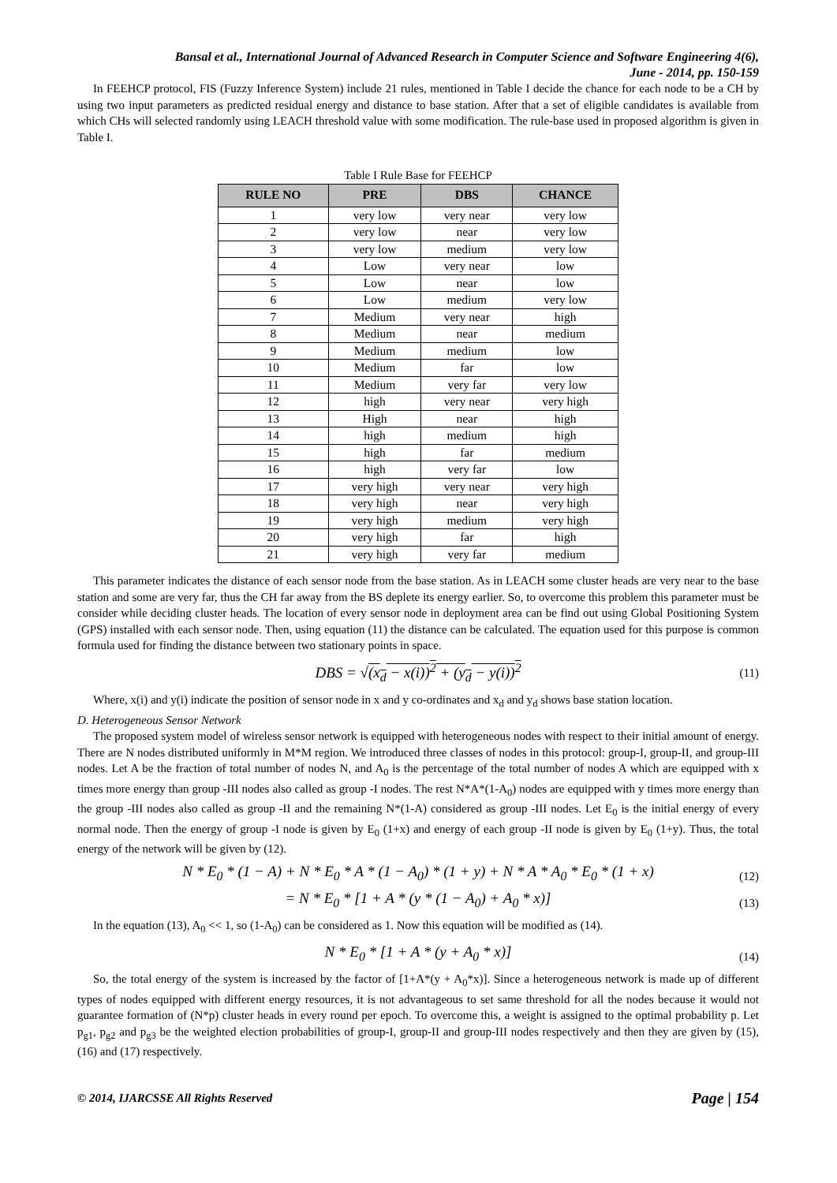Bansal et al., International Journal of Advanced Research in Computer Science and Software Engineering 4(6),
June - 2014, pp. 150-159
In FEEHCP protocol, FIS (Fuzzy Inference System) include 21 rules, mentioned in Table I decide the chance for each node to be a CH by using two input parameters as predicted residual energy and distance to base station. After that a set of eligible candidates is available from which CHs will selected randomly using LEACH threshold value with some modification. The rule-base used in proposed algorithm is given in Table I.
Table I Rule Base for FEEHCP
| RULE NO | PRE | DBS | CHANCE |
| --- | --- | --- | --- |
| 1 | very low | very near | very low |
| 2 | very low | near | very low |
| 3 | very low | medium | very low |
| 4 | Low | very near | low |
| 5 | Low | near | low |
| 6 | Low | medium | very low |
| 7 | Medium | very near | high |
| 8 | Medium | near | medium |
| 9 | Medium | medium | low |
| 10 | Medium | far | low |
| 11 | Medium | very far | very low |
| 12 | high | very near | very high |
| 13 | High | near | high |
| 14 | high | medium | high |
| 15 | high | far | medium |
| 16 | high | very far | low |
| 17 | very high | very near | very high |
| 18 | very high | near | very high |
| 19 | very high | medium | very high |
| 20 | very high | far | high |
| 21 | very high | very far | medium |
This parameter indicates the distance of each sensor node from the base station. As in LEACH some cluster heads are very near to the base station and some are very far, thus the CH far away from the BS deplete its energy earlier. So, to overcome this problem this parameter must be consider while deciding cluster heads. The location of every sensor node in deployment area can be find out using Global Positioning System (GPS) installed with each sensor node. Then, using equation (11) the distance can be calculated. The equation used for this purpose is common formula used for finding the distance between two stationary points in space.
DBS = √(x<sub>d</sub> − x(i))<sup>2</sup> + (y<sub>d</sub> − y(i))<sup>2</sup> (11)
Where, x(i) and y(i) indicate the position of sensor node in x and y co-ordinates and x<sub>d</sub> and y<sub>d</sub> shows base station location.
D. Heterogeneous Sensor Network
The proposed system model of wireless sensor network is equipped with heterogeneous nodes with respect to their initial amount of energy. There are N nodes distributed uniformly in M*M region. We introduced three classes of nodes in this protocol: group-I, group-II, and group-III nodes. Let A be the fraction of total number of nodes N, and A<sub>0</sub> is the percentage of the total number of nodes A which are equipped with x times more energy than group -III nodes also called as group -I nodes. The rest N*A*(1-A<sub>0</sub>) nodes are equipped with y times more energy than the group -III nodes also called as group -II and the remaining N*(1-A) considered as group -III nodes. Let E<sub>0</sub> is the initial energy of every normal node. Then the energy of group -I node is given by E<sub>0</sub> (1+x) and energy of each group -II node is given by E<sub>0</sub> (1+y). Thus, the total energy of the network will be given by (12).
N * E<sub>0</sub> * (1 − A) + N * E<sub>0</sub> * A * (1 − A<sub>0</sub>) * (1 + y) + N * A * A<sub>0</sub> * E<sub>0</sub> * (1 + x) (12)
= N * E<sub>0</sub> * [1 + A * (y * (1 − A<sub>0</sub>) + A<sub>0</sub> * x)] (13)
In the equation (13), A<sub>0</sub> << 1, so (1-A<sub>0</sub>) can be considered as 1. Now this equation will be modified as (14).
N * E<sub>0</sub> * [1 + A * (y + A<sub>0</sub> * x)] (14)
So, the total energy of the system is increased by the factor of [1+A*(y + A<sub>0</sub>*x)]. Since a heterogeneous network is made up of different types of nodes equipped with different energy resources, it is not advantageous to set same threshold for all the nodes because it would not guarantee formation of (N*p) cluster heads in every round per epoch. To overcome this, a weight is assigned to the optimal probability p. Let p<sub>g1</sub>, p<sub>g2</sub> and p<sub>g3</sub> be the weighted election probabilities of group-I, group-II and group-III nodes respectively and then they are given by (15), (16) and (17) respectively.
© 2014, IJARCSSE All Rights Reserved Page | 154